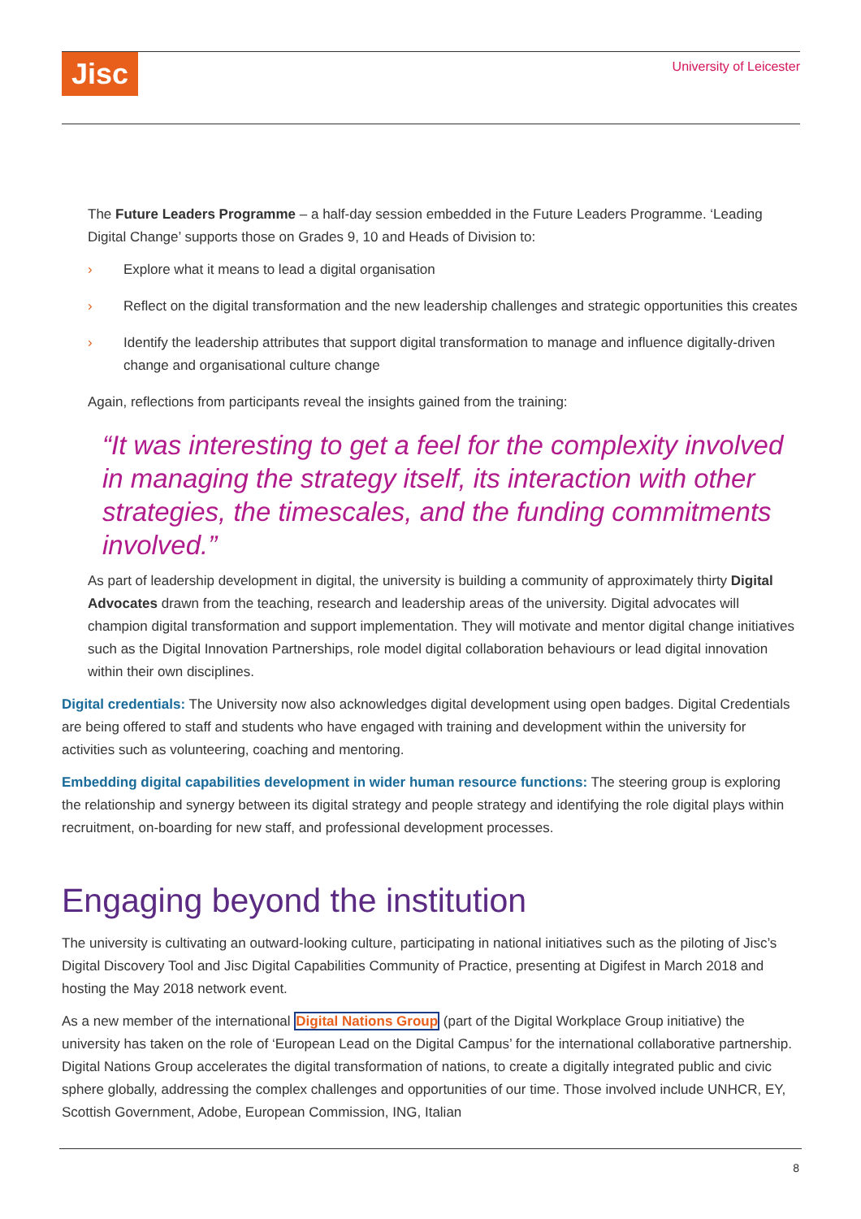Jisc University of Leicester
The Future Leaders Programme – a half-day session embedded in the Future Leaders Programme. ‘Leading Digital Change’ supports those on Grades 9, 10 and Heads of Division to:
› Explore what it means to lead a digital organisation
› Reflect on the digital transformation and the new leadership challenges and strategic opportunities this creates
› Identify the leadership attributes that support digital transformation to manage and influence digitally-driven change and organisational culture change
Again, reflections from participants reveal the insights gained from the training:
“It was interesting to get a feel for the complexity involved in managing the strategy itself, its interaction with other strategies, the timescales, and the funding commitments involved.”
As part of leadership development in digital, the university is building a community of approximately thirty Digital Advocates drawn from the teaching, research and leadership areas of the university. Digital advocates will champion digital transformation and support implementation. They will motivate and mentor digital change initiatives such as the Digital Innovation Partnerships, role model digital collaboration behaviours or lead digital innovation within their own disciplines.
Digital credentials: The University now also acknowledges digital development using open badges. Digital Credentials are being offered to staff and students who have engaged with training and development within the university for activities such as volunteering, coaching and mentoring.
Embedding digital capabilities development in wider human resource functions: The steering group is exploring the relationship and synergy between its digital strategy and people strategy and identifying the role digital plays within recruitment, on-boarding for new staff, and professional development processes.
Engaging beyond the institution
The university is cultivating an outward-looking culture, participating in national initiatives such as the piloting of Jisc’s Digital Discovery Tool and Jisc Digital Capabilities Community of Practice, presenting at Digifest in March 2018 and hosting the May 2018 network event.
As a new member of the international Digital Nations Group (part of the Digital Workplace Group initiative) the university has taken on the role of ‘European Lead on the Digital Campus’ for the international collaborative partnership. Digital Nations Group accelerates the digital transformation of nations, to create a digitally integrated public and civic sphere globally, addressing the complex challenges and opportunities of our time. Those involved include UNHCR, EY, Scottish Government, Adobe, European Commission, ING, Italian
8